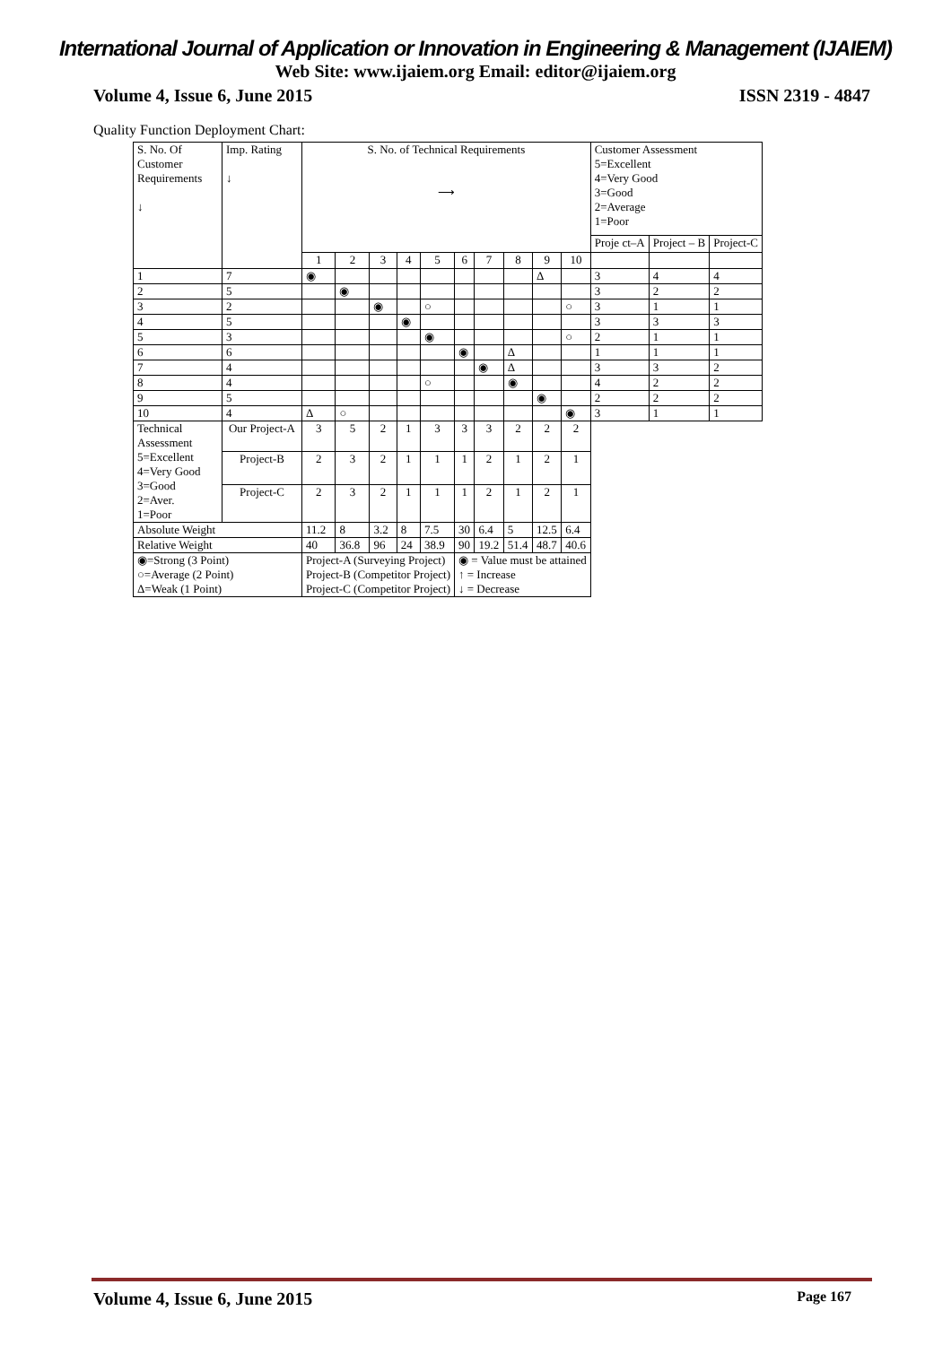International Journal of Application or Innovation in Engineering & Management (IJAIEM)
Web Site: www.ijaiem.org Email: editor@ijaiem.org
Volume 4, Issue 6, June 2015 ISSN 2319 - 4847
Quality Function Deployment Chart:
| S. No. Of Customer Requirements ↓ | Imp. Rating ↓ | S. No. of Technical Requirements ⟶ | | | | | | | | | | Customer Assessment 5=Excellent 4=Very Good 3=Good 2=Average 1=Poor | | |
| | | | | | | | | | | | | Proje ct–A | Project – B | Project-C |
| | | 1 | 2 | 3 | 4 | 5 | 6 | 7 | 8 | 9 | 10 | | | |
| 1 | 7 | ◉ | | | | | | | | Δ | | 3 | 4 | 4 |
| 2 | 5 | | ◉ | | | | | | | | | 3 | 2 | 2 |
| 3 | 2 | | | ◉ | | ○ | | | | | ○ | 3 | 1 | 1 |
| 4 | 5 | | | | ◉ | | | | | | | 3 | 3 | 3 |
| 5 | 3 | | | | | ◉ | | | | | ○ | 2 | 1 | 1 |
| 6 | 6 | | | | | | ◉ | | Δ | | | 1 | 1 | 1 |
| 7 | 4 | | | | | | | ◉ | Δ | | | 3 | 3 | 2 |
| 8 | 4 | | | | | ○ | | | ◉ | | | 4 | 2 | 2 |
| 9 | 5 | | | | | | | | | ◉ | | 2 | 2 | 2 |
| 10 | 4 | Δ | ○ | | | | | | | | ◉ | 3 | 1 | 1 |
| Technical Assessment 5=Excellent 4=Very Good 3=Good 2=Aver. 1=Poor | Our Project-A | 3 | 5 | 2 | 1 | 3 | 3 | 3 | 2 | 2 | 2 | | | |
| | Project-B | 2 | 3 | 2 | 1 | 1 | 1 | 2 | 1 | 2 | 1 | | | |
| | Project-C | 2 | 3 | 2 | 1 | 1 | 1 | 2 | 1 | 2 | 1 | | | |
| Absolute Weight | | 11.2 | 8 | 3.2 | 8 | 7.5 | 30 | 6.4 | 5 | 12.5 | 6.4 | | | |
| Relative Weight | | 40 | 36.8 | 96 | 24 | 38.9 | 90 | 19.2 | 51.4 | 48.7 | 40.6 | | | |
| ◉=Strong (3 Point) ○=Average (2 Point) Δ=Weak (1 Point) | | Project-A (Surveying Project) Project-B (Competitor Project) Project-C (Competitor Project) | | | | | ◉ = Value must be attained ↑ = Increase ↓ = Decrease | | | | | | | |
Volume 4, Issue 6, June 2015 Page 167